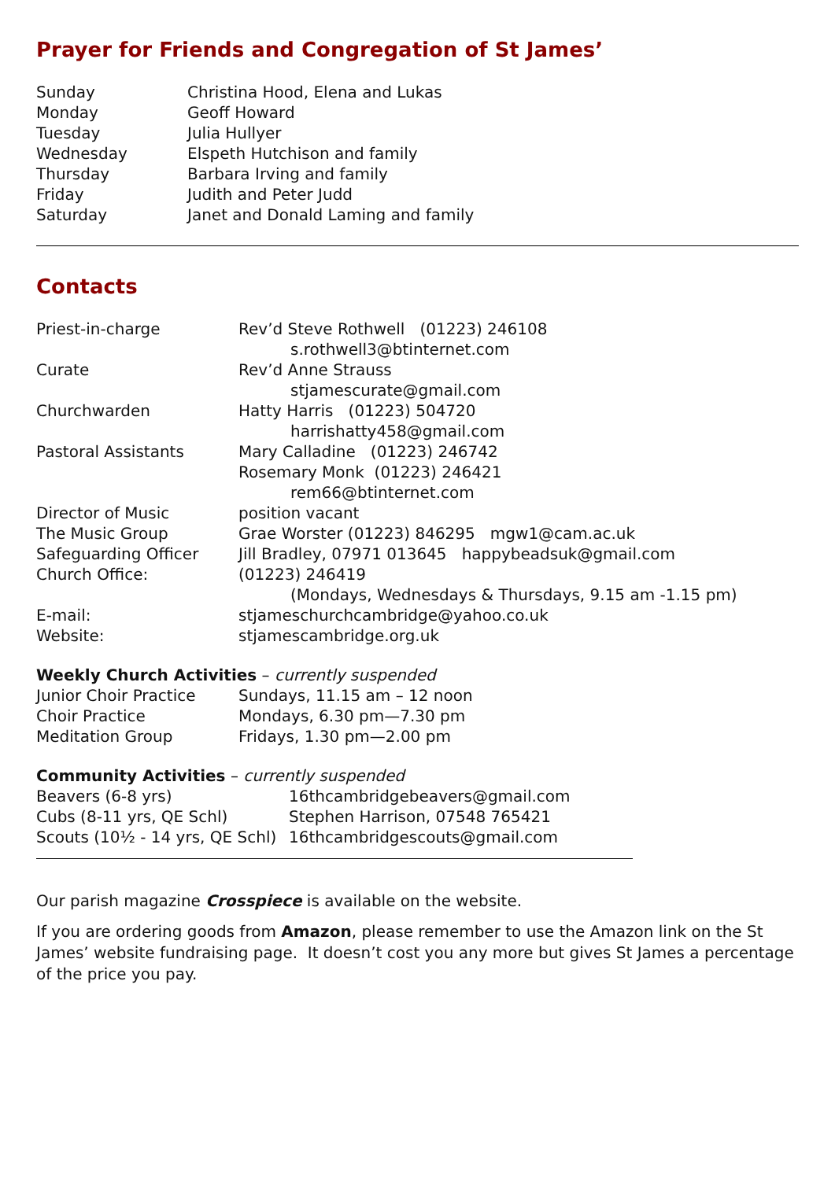Prayer for Friends and Congregation of St James’
| Sunday | Christina Hood, Elena and Lukas |
| Monday | Geoff Howard |
| Tuesday | Julia Hullyer |
| Wednesday | Elspeth Hutchison and family |
| Thursday | Barbara Irving and family |
| Friday | Judith and Peter Judd |
| Saturday | Janet and Donald Laming and family |
Contacts
| Priest-in-charge | Rev’d Steve Rothwell (01223) 246108 s.rothwell3@btinternet.com |
| Curate | Rev’d Anne Strauss stjamescurate@gmail.com |
| Churchwarden | Hatty Harris (01223) 504720 harrishatty458@gmail.com |
| Pastoral Assistants | Mary Calladine (01223) 246742 Rosemary Monk (01223) 246421 rem66@btinternet.com |
| Director of Music | position vacant |
| The Music Group | Grae Worster (01223) 846295 mgw1@cam.ac.uk |
| Safeguarding Officer | Jill Bradley, 07971 013645 happybeadsuk@gmail.com |
| Church Office: | (01223) 246419 (Mondays, Wednesdays & Thursdays, 9.15 am -1.15 pm) |
| E-mail: | stjameschurchcambridge@yahoo.co.uk |
| Website: | stjamescambridge.org.uk |
Weekly Church Activities – currently suspended
| Junior Choir Practice | Sundays, 11.15 am – 12 noon |
| Choir Practice | Mondays, 6.30 pm—7.30 pm |
| Meditation Group | Fridays, 1.30 pm—2.00 pm |
Community Activities – currently suspended
| Beavers (6-8 yrs) | 16thcambridgebeavers@gmail.com |
| Cubs (8-11 yrs, QE Schl) | Stephen Harrison, 07548 765421 |
| Scouts (10½ - 14 yrs, QE Schl) | 16thcambridgescouts@gmail.com |
Our parish magazine Crosspiece is available on the website.
If you are ordering goods from Amazon, please remember to use the Amazon link on the St James’ website fundraising page. It doesn’t cost you any more but gives St James a percentage of the price you pay.